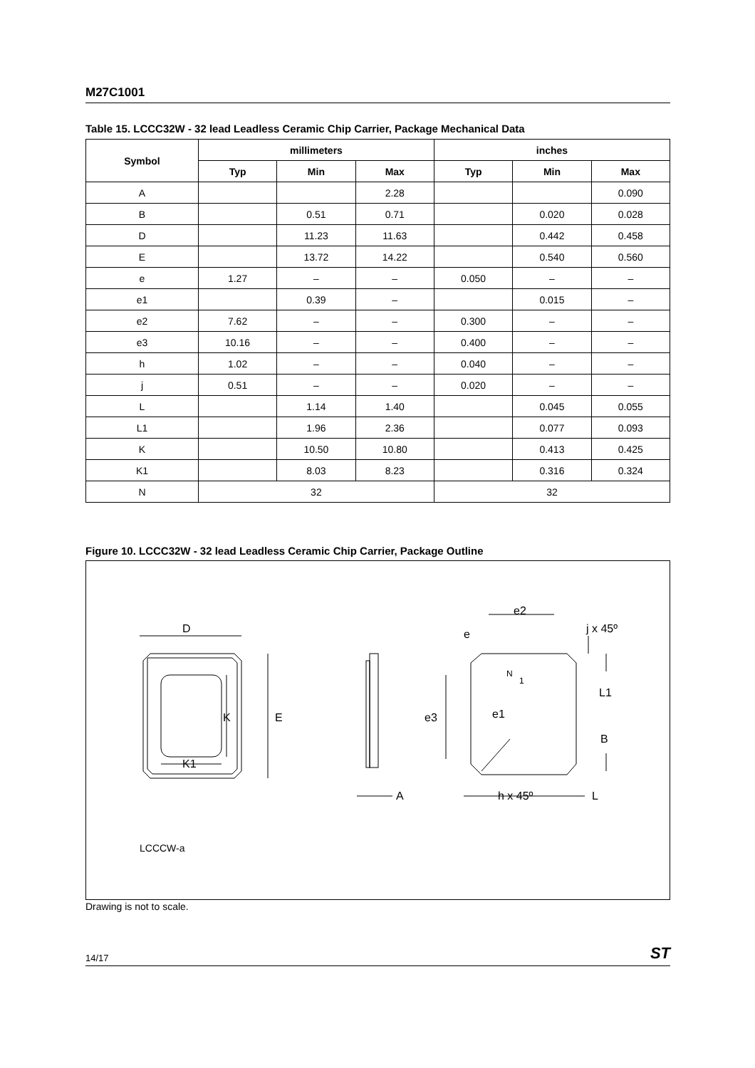M27C1001
Table 15. LCCC32W - 32 lead Leadless Ceramic Chip Carrier, Package Mechanical Data
| Symbol | millimeters | | | inches | | |
| --- | --- | --- | --- | --- | --- | --- |
| | Typ | Min | Max | Typ | Min | Max |
| A | | | 2.28 | | | 0.090 |
| B | | 0.51 | 0.71 | | 0.020 | 0.028 |
| D | | 11.23 | 11.63 | | 0.442 | 0.458 |
| E | | 13.72 | 14.22 | | 0.540 | 0.560 |
| e | 1.27 | – | – | 0.050 | – | – |
| e1 | | 0.39 | – | | 0.015 | – |
| e2 | 7.62 | – | – | 0.300 | – | – |
| e3 | 10.16 | – | – | 0.400 | – | – |
| h | 1.02 | – | – | 0.040 | – | – |
| j | 0.51 | – | – | 0.020 | – | – |
| L | | 1.14 | 1.40 | | 0.045 | 0.055 |
| L1 | | 1.96 | 2.36 | | 0.077 | 0.093 |
| K | | 10.50 | 10.80 | | 0.413 | 0.425 |
| K1 | | 8.03 | 8.23 | | 0.316 | 0.324 |
| N | 32 | | | 32 | | |
Figure 10. LCCC32W - 32 lead Leadless Ceramic Chip Carrier, Package Outline
D
K
E
K1
A
e2
e
j x 45º
N
1
L1
e3
e1
B
h x 45º
L
LCCCW-a
Drawing is not to scale.
14/17 ST